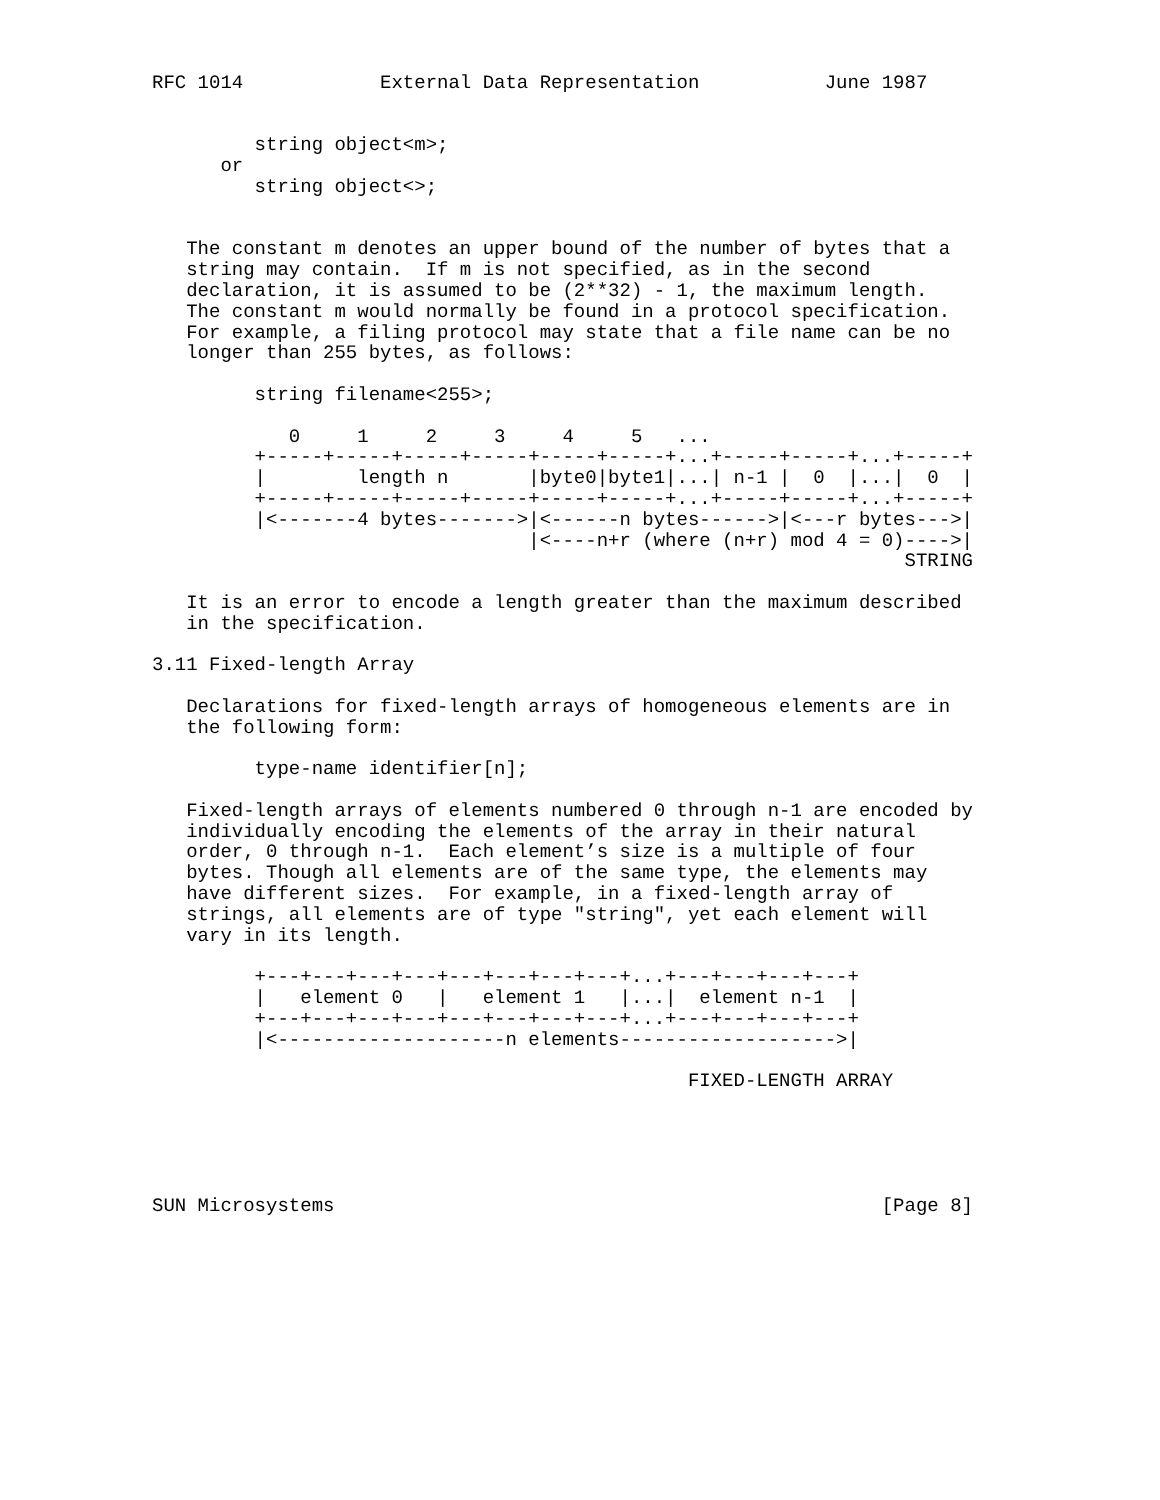RFC 1014            External Data Representation           June 1987


         string object<m>;
      or
         string object<>;


   The constant m denotes an upper bound of the number of bytes that a
   string may contain.  If m is not specified, as in the second
   declaration, it is assumed to be (2**32) - 1, the maximum length.
   The constant m would normally be found in a protocol specification.
   For example, a filing protocol may state that a file name can be no
   longer than 255 bytes, as follows:

         string filename<255>;

            0     1     2     3     4     5   ...
         +-----+-----+-----+-----+-----+-----+...+-----+-----+...+-----+
         |        length n       |byte0|byte1|...| n-1 |  0  |...|  0  |
         +-----+-----+-----+-----+-----+-----+...+-----+-----+...+-----+
         |<-------4 bytes------->|<------n bytes------>|<---r bytes--->|
                                 |<----n+r (where (n+r) mod 4 = 0)---->|
                                                                  STRING

   It is an error to encode a length greater than the maximum described
   in the specification.

3.11 Fixed-length Array

   Declarations for fixed-length arrays of homogeneous elements are in
   the following form:

         type-name identifier[n];

   Fixed-length arrays of elements numbered 0 through n-1 are encoded by
   individually encoding the elements of the array in their natural
   order, 0 through n-1.  Each element’s size is a multiple of four
   bytes. Though all elements are of the same type, the elements may
   have different sizes.  For example, in a fixed-length array of
   strings, all elements are of type "string", yet each element will
   vary in its length.

         +---+---+---+---+---+---+---+---+...+---+---+---+---+
         |   element 0   |   element 1   |...|  element n-1  |
         +---+---+---+---+---+---+---+---+...+---+---+---+---+
         |<--------------------n elements------------------->|

                                               FIXED-LENGTH ARRAY





SUN Microsystems                                                [Page 8]